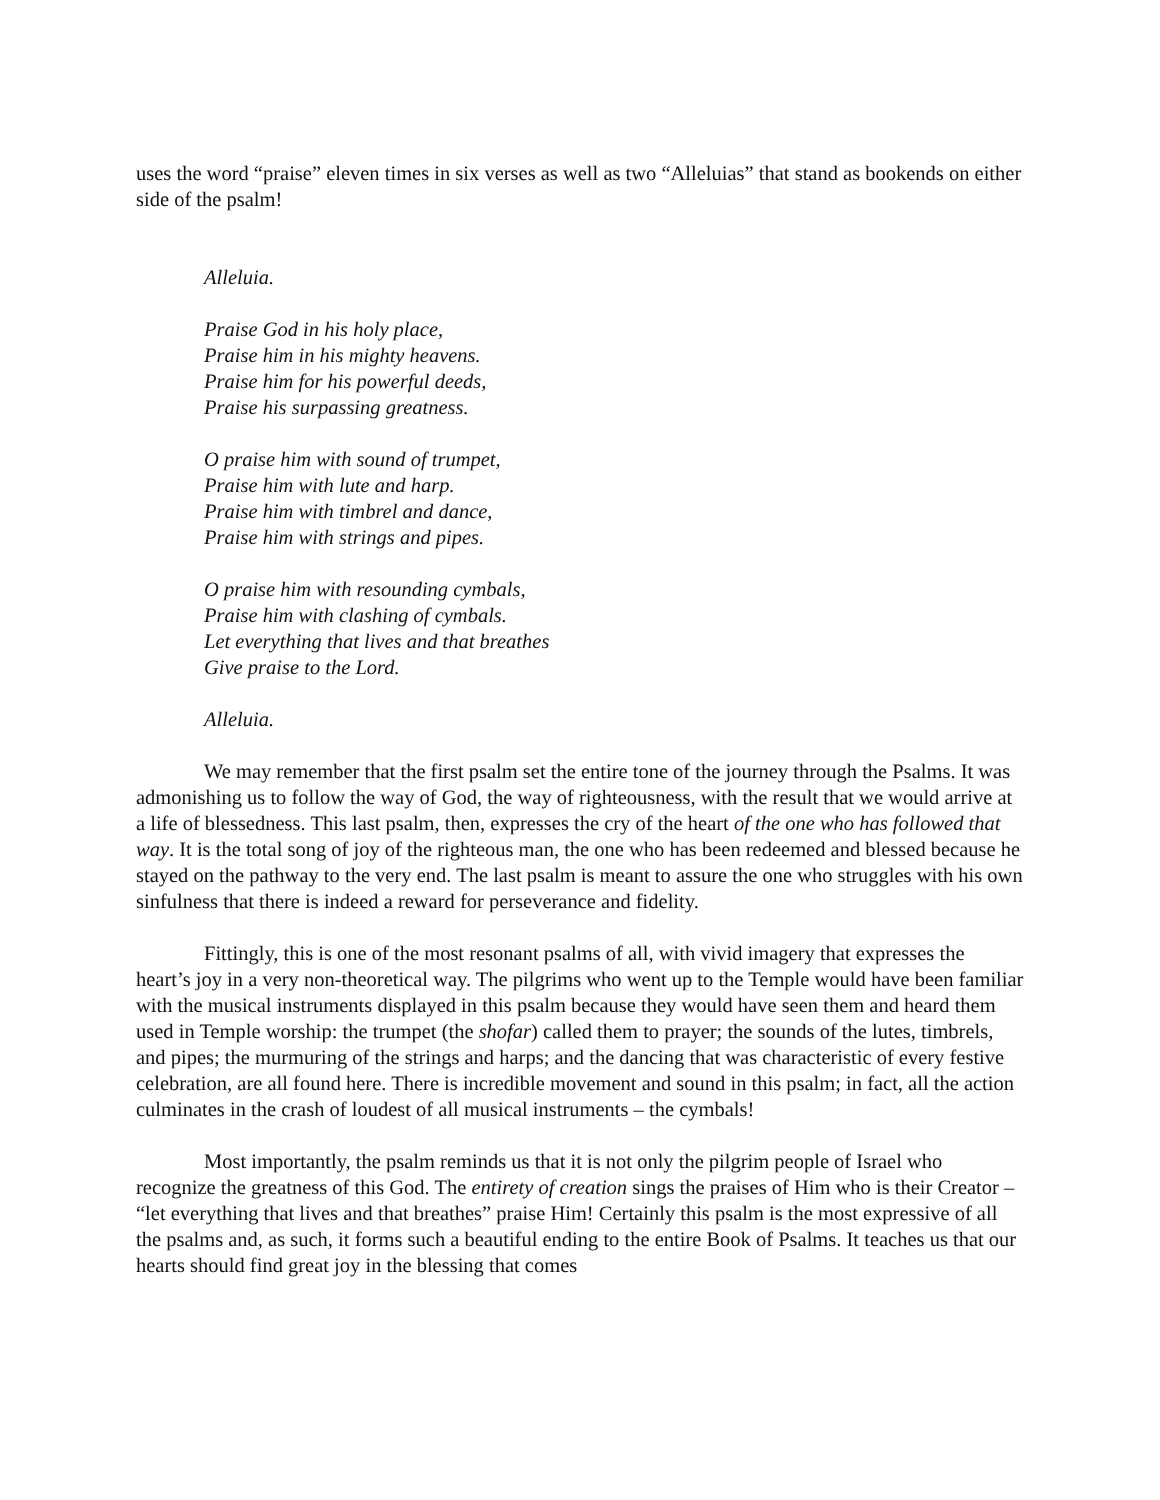uses the word “praise” eleven times in six verses as well as two “Alleluias” that stand as bookends on either side of the psalm!
Alleluia.
Praise God in his holy place,
Praise him in his mighty heavens.
Praise him for his powerful deeds,
Praise his surpassing greatness.
O praise him with sound of trumpet,
Praise him with lute and harp.
Praise him with timbrel and dance,
Praise him with strings and pipes.
O praise him with resounding cymbals,
Praise him with clashing of cymbals.
Let everything that lives and that breathes
Give praise to the Lord.
Alleluia.
We may remember that the first psalm set the entire tone of the journey through the Psalms. It was admonishing us to follow the way of God, the way of righteousness, with the result that we would arrive at a life of blessedness. This last psalm, then, expresses the cry of the heart of the one who has followed that way. It is the total song of joy of the righteous man, the one who has been redeemed and blessed because he stayed on the pathway to the very end. The last psalm is meant to assure the one who struggles with his own sinfulness that there is indeed a reward for perseverance and fidelity.
Fittingly, this is one of the most resonant psalms of all, with vivid imagery that expresses the heart’s joy in a very non-theoretical way. The pilgrims who went up to the Temple would have been familiar with the musical instruments displayed in this psalm because they would have seen them and heard them used in Temple worship: the trumpet (the shofar) called them to prayer; the sounds of the lutes, timbrels, and pipes; the murmuring of the strings and harps; and the dancing that was characteristic of every festive celebration, are all found here. There is incredible movement and sound in this psalm; in fact, all the action culminates in the crash of loudest of all musical instruments – the cymbals!
Most importantly, the psalm reminds us that it is not only the pilgrim people of Israel who recognize the greatness of this God. The entirety of creation sings the praises of Him who is their Creator – “let everything that lives and that breathes” praise Him! Certainly this psalm is the most expressive of all the psalms and, as such, it forms such a beautiful ending to the entire Book of Psalms. It teaches us that our hearts should find great joy in the blessing that comes